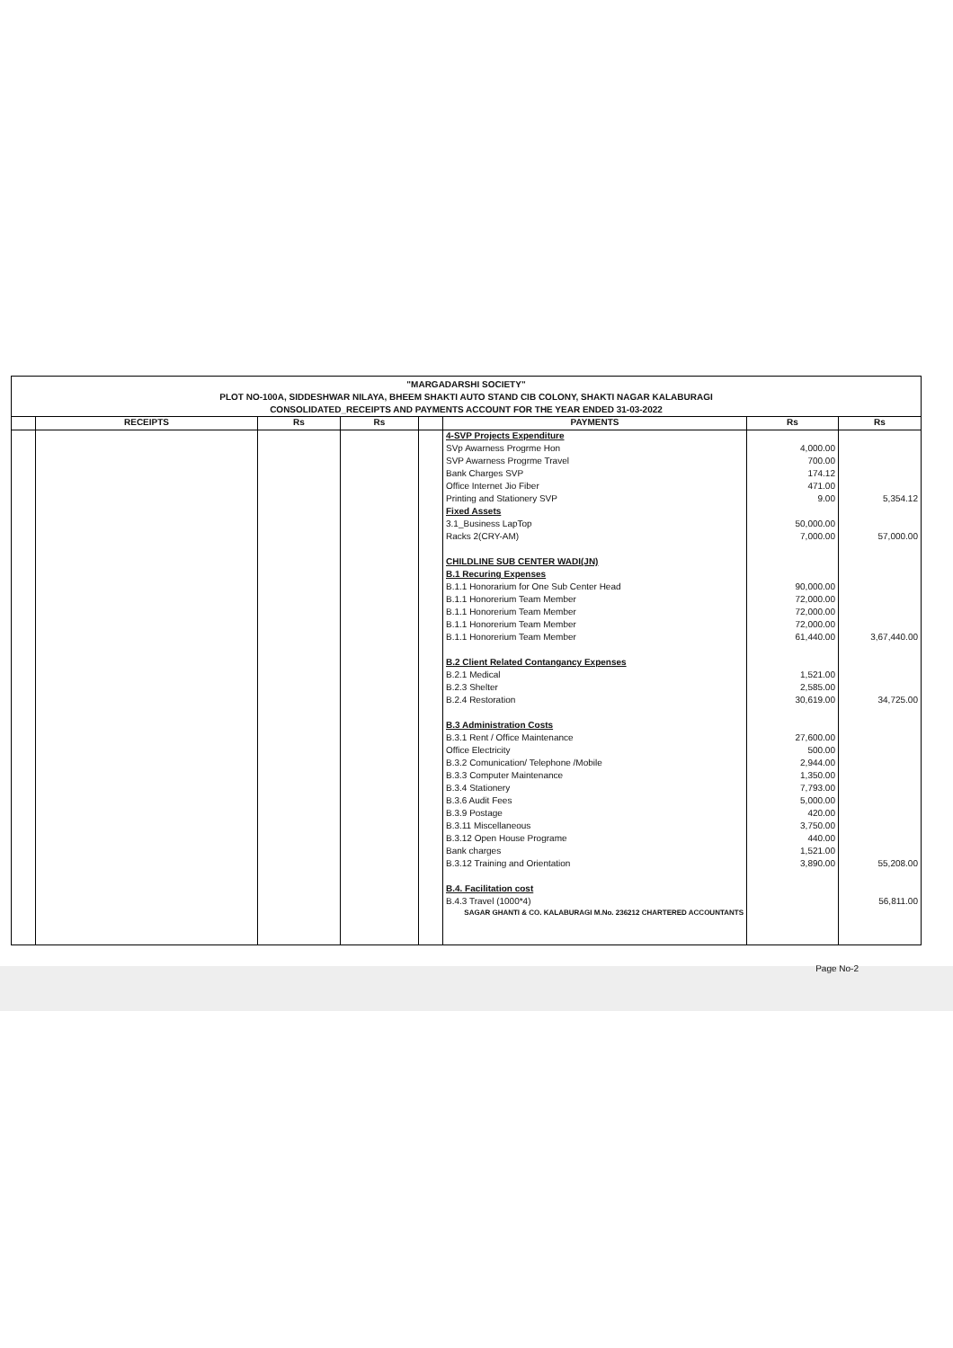"MARGADARSHI SOCIETY"
PLOT NO-100A, SIDDESHWAR NILAYA, BHEEM SHAKTI AUTO STAND CIB COLONY, SHAKTI NAGAR KALABURAGI
CONSOLIDATED_RECEIPTS AND PAYMENTS ACCOUNT FOR THE YEAR ENDED 31-03-2022
| | RECEIPTS | Rs | Rs | | PAYMENTS | Rs | Rs |
| --- | --- | --- | --- | --- | --- | --- | --- |
| | | | | | 4-SVP Projects Expenditure | | |
| | | | | | SVp Awarness Progrme Hon | 4,000.00 | |
| | | | | | SVP Awarness Progrme Travel | 700.00 | |
| | | | | | Bank Charges SVP | 174.12 | |
| | | | | | Office Internet Jio Fiber | 471.00 | |
| | | | | | Printing and Stationery SVP | 9.00 | 5,354.12 |
| | | | | | Fixed Assets | | |
| | | | | | 3.1_Business LapTop | 50,000.00 | |
| | | | | | Racks 2(CRY-AM) | 7,000.00 | 57,000.00 |
| | | | | | CHILDLINE SUB CENTER WADI(JN) | | |
| | | | | | B.1 Recuring Expenses | | |
| | | | | | B.1.1 Honorarium for One Sub Center Head | 90,000.00 | |
| | | | | | B.1.1 Honorerium Team Member | 72,000.00 | |
| | | | | | B.1.1 Honorerium Team Member | 72,000.00 | |
| | | | | | B.1.1 Honorerium Team Member | 72,000.00 | |
| | | | | | B.1.1 Honorerium Team Member | 61,440.00 | 3,67,440.00 |
| | | | | | B.2 Client Related Contangancy Expenses | | |
| | | | | | B.2.1 Medical | 1,521.00 | |
| | | | | | B.2.3 Shelter | 2,585.00 | |
| | | | | | B.2.4 Restoration | 30,619.00 | 34,725.00 |
| | | | | | B.3 Administration Costs | | |
| | | | | | B.3.1 Rent / Office Maintenance | 27,600.00 | |
| | | | | | Office Electricity | 500.00 | |
| | | | | | B.3.2 Comunication/ Telephone /Mobile | 2,944.00 | |
| | | | | | B.3.3 Computer Maintenance | 1,350.00 | |
| | | | | | B.3.4 Stationery | 7,793.00 | |
| | | | | | B.3.6 Audit Fees | 5,000.00 | |
| | | | | | B.3.9 Postage | 420.00 | |
| | | | | | B.3.11 Miscellaneous | 3,750.00 | |
| | | | | | B.3.12 Open House Programe | 440.00 | |
| | | | | | Bank charges | 1,521.00 | |
| | | | | | B.3.12 Training and Orientation | 3,890.00 | 55,208.00 |
| | | | | | B.4. Facilitation cost | | |
| | | | | | B.4.3 Travel (1000*4) | | 56,811.00 |
| | | | | | SAGAR GHANTI & CO. KALABURAGI M.No. 236212 CHARTERED ACCOUNTANTS | | |
Page No-2